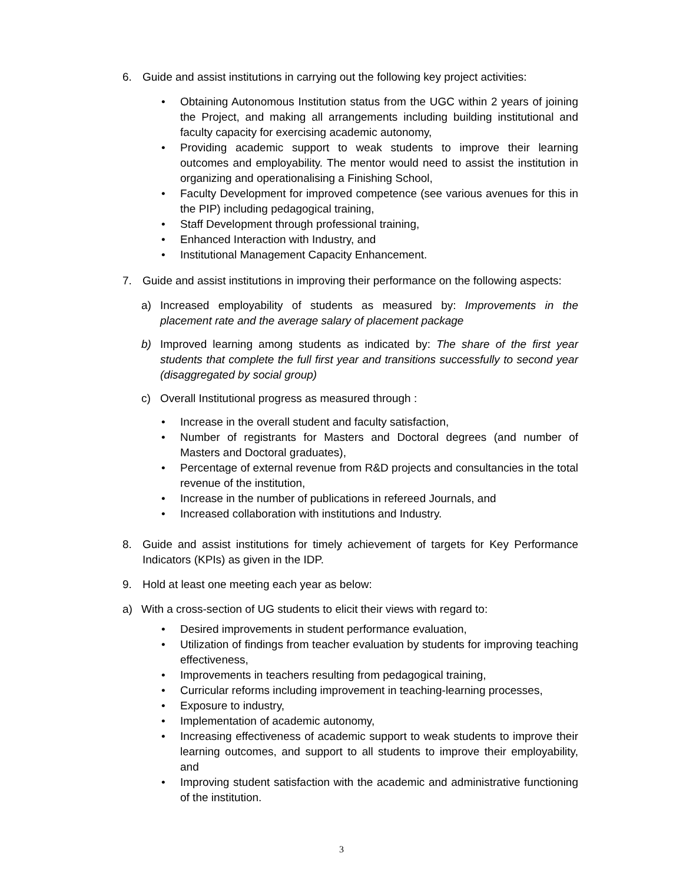6. Guide and assist institutions in carrying out the following key project activities:
• Obtaining Autonomous Institution status from the UGC within 2 years of joining the Project, and making all arrangements including building institutional and faculty capacity for exercising academic autonomy,
• Providing academic support to weak students to improve their learning outcomes and employability. The mentor would need to assist the institution in organizing and operationalising a Finishing School,
• Faculty Development for improved competence (see various avenues for this in the PIP) including pedagogical training,
• Staff Development through professional training,
• Enhanced Interaction with Industry, and
• Institutional Management Capacity Enhancement.
7. Guide and assist institutions in improving their performance on the following aspects:
a) Increased employability of students as measured by: Improvements in the placement rate and the average salary of placement package
b) Improved learning among students as indicated by: The share of the first year students that complete the full first year and transitions successfully to second year (disaggregated by social group)
c) Overall Institutional progress as measured through :
• Increase in the overall student and faculty satisfaction,
• Number of registrants for Masters and Doctoral degrees (and number of Masters and Doctoral graduates),
• Percentage of external revenue from R&D projects and consultancies in the total revenue of the institution,
• Increase in the number of publications in refereed Journals, and
• Increased collaboration with institutions and Industry.
8. Guide and assist institutions for timely achievement of targets for Key Performance Indicators (KPIs) as given in the IDP.
9. Hold at least one meeting each year as below:
a) With a cross-section of UG students to elicit their views with regard to:
• Desired improvements in student performance evaluation,
• Utilization of findings from teacher evaluation by students for improving teaching effectiveness,
• Improvements in teachers resulting from pedagogical training,
• Curricular reforms including improvement in teaching-learning processes,
• Exposure to industry,
• Implementation of academic autonomy,
• Increasing effectiveness of academic support to weak students to improve their learning outcomes, and support to all students to improve their employability, and
• Improving student satisfaction with the academic and administrative functioning of the institution.
3